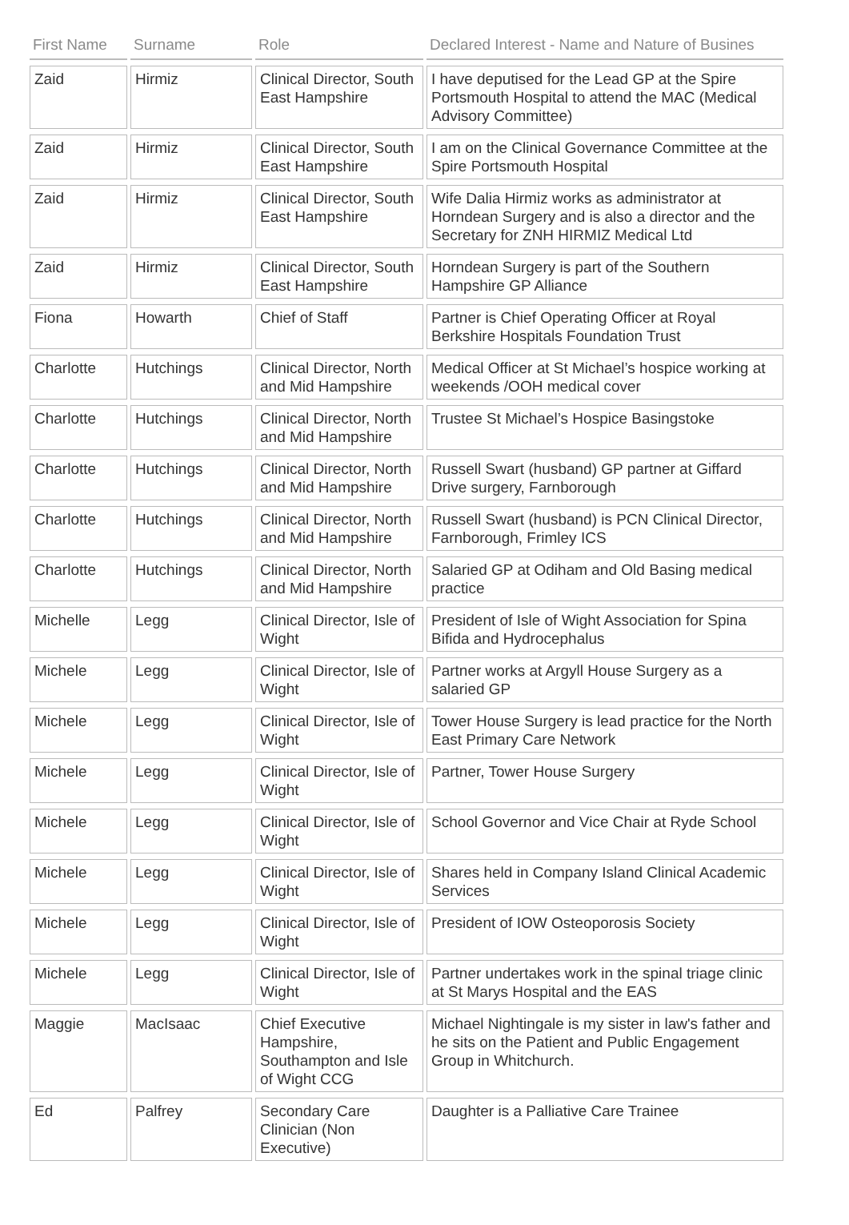| First Name | Surname | Role | Declared Interest - Name and Nature of Busines |
| --- | --- | --- | --- |
| Zaid | Hirmiz | Clinical Director, South East Hampshire | I have deputised for the Lead GP at the Spire Portsmouth Hospital to attend the MAC (Medical Advisory Committee) |
| Zaid | Hirmiz | Clinical Director, South East Hampshire | I am on the Clinical Governance Committee at the Spire Portsmouth Hospital |
| Zaid | Hirmiz | Clinical Director, South East Hampshire | Wife Dalia Hirmiz works as administrator at Horndean Surgery and is also a director and the Secretary for ZNH HIRMIZ Medical Ltd |
| Zaid | Hirmiz | Clinical Director, South East Hampshire | Horndean Surgery is part of the Southern Hampshire GP Alliance |
| Fiona | Howarth | Chief of Staff | Partner is Chief Operating Officer at Royal Berkshire Hospitals Foundation Trust |
| Charlotte | Hutchings | Clinical Director, North and Mid Hampshire | Medical Officer at St Michael’s hospice working at weekends /OOH medical cover |
| Charlotte | Hutchings | Clinical Director, North and Mid Hampshire | Trustee St Michael’s Hospice Basingstoke |
| Charlotte | Hutchings | Clinical Director, North and Mid Hampshire | Russell Swart (husband) GP partner at Giffard Drive surgery, Farnborough |
| Charlotte | Hutchings | Clinical Director, North and Mid Hampshire | Russell Swart (husband) is PCN Clinical Director, Farnborough, Frimley ICS |
| Charlotte | Hutchings | Clinical Director, North and Mid Hampshire | Salaried GP at Odiham and Old Basing medical practice |
| Michelle | Legg | Clinical Director, Isle of Wight | President of Isle of Wight Association for Spina Bifida and Hydrocephalus |
| Michele | Legg | Clinical Director, Isle of Wight | Partner works at Argyll House Surgery as a salaried GP |
| Michele | Legg | Clinical Director, Isle of Wight | Tower House Surgery is lead practice for the North East Primary Care Network |
| Michele | Legg | Clinical Director, Isle of Wight | Partner, Tower House Surgery |
| Michele | Legg | Clinical Director, Isle of Wight | School Governor and Vice Chair at Ryde School |
| Michele | Legg | Clinical Director, Isle of Wight | Shares held in Company Island Clinical Academic Services |
| Michele | Legg | Clinical Director, Isle of Wight | President of IOW Osteoporosis Society |
| Michele | Legg | Clinical Director, Isle of Wight | Partner undertakes work in the spinal triage clinic at St Marys Hospital and the EAS |
| Maggie | MacIsaac | Chief Executive Hampshire, Southampton and Isle of Wight CCG | Michael Nightingale is my sister in law's father and he sits on the Patient and Public Engagement Group in Whitchurch. |
| Ed | Palfrey | Secondary Care Clinician (Non Executive) | Daughter is a Palliative Care Trainee |